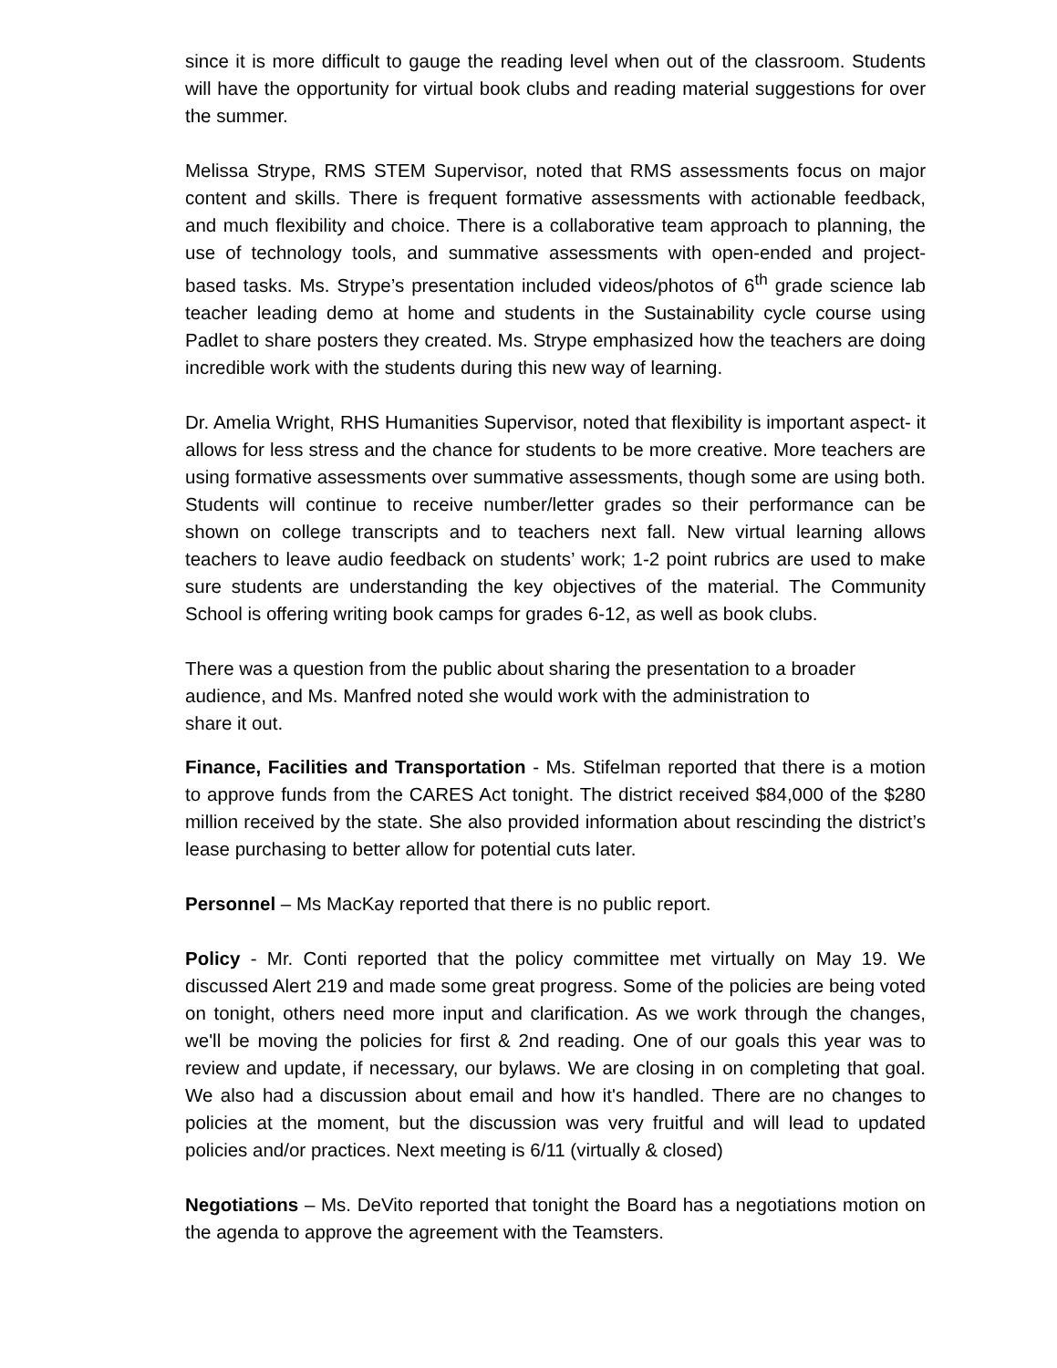since it is more difficult to gauge the reading level when out of the classroom. Students will have the opportunity for virtual book clubs and reading material suggestions for over the summer.
Melissa Strype, RMS STEM Supervisor, noted that RMS assessments focus on major content and skills. There is frequent formative assessments with actionable feedback, and much flexibility and choice. There is a collaborative team approach to planning, the use of technology tools, and summative assessments with open-ended and project-based tasks. Ms. Strype’s presentation included videos/photos of 6<sup>th</sup> grade science lab teacher leading demo at home and students in the Sustainability cycle course using Padlet to share posters they created. Ms. Strype emphasized how the teachers are doing incredible work with the students during this new way of learning.
Dr. Amelia Wright, RHS Humanities Supervisor, noted that flexibility is important aspect- it allows for less stress and the chance for students to be more creative. More teachers are using formative assessments over summative assessments, though some are using both. Students will continue to receive number/letter grades so their performance can be shown on college transcripts and to teachers next fall. New virtual learning allows teachers to leave audio feedback on students’ work; 1-2 point rubrics are used to make sure students are understanding the key objectives of the material. The Community School is offering writing book camps for grades 6-12, as well as book clubs.
There was a question from the public about sharing the presentation to a broader audience, and Ms. Manfred noted she would work with the administration to
share it out.
Finance, Facilities and Transportation - Ms. Stifelman reported that there is a motion to approve funds from the CARES Act tonight. The district received $84,000 of the $280 million received by the state. She also provided information about rescinding the district’s lease purchasing to better allow for potential cuts later.
Personnel – Ms MacKay reported that there is no public report.
Policy - Mr. Conti reported that the policy committee met virtually on May 19. We discussed Alert 219 and made some great progress. Some of the policies are being voted on tonight, others need more input and clarification. As we work through the changes, we'll be moving the policies for first & 2nd reading. One of our goals this year was to review and update, if necessary, our bylaws. We are closing in on completing that goal. We also had a discussion about email and how it's handled. There are no changes to policies at the moment, but the discussion was very fruitful and will lead to updated policies and/or practices. Next meeting is 6/11 (virtually & closed)
Negotiations – Ms. DeVito reported that tonight the Board has a negotiations motion on the agenda to approve the agreement with the Teamsters.